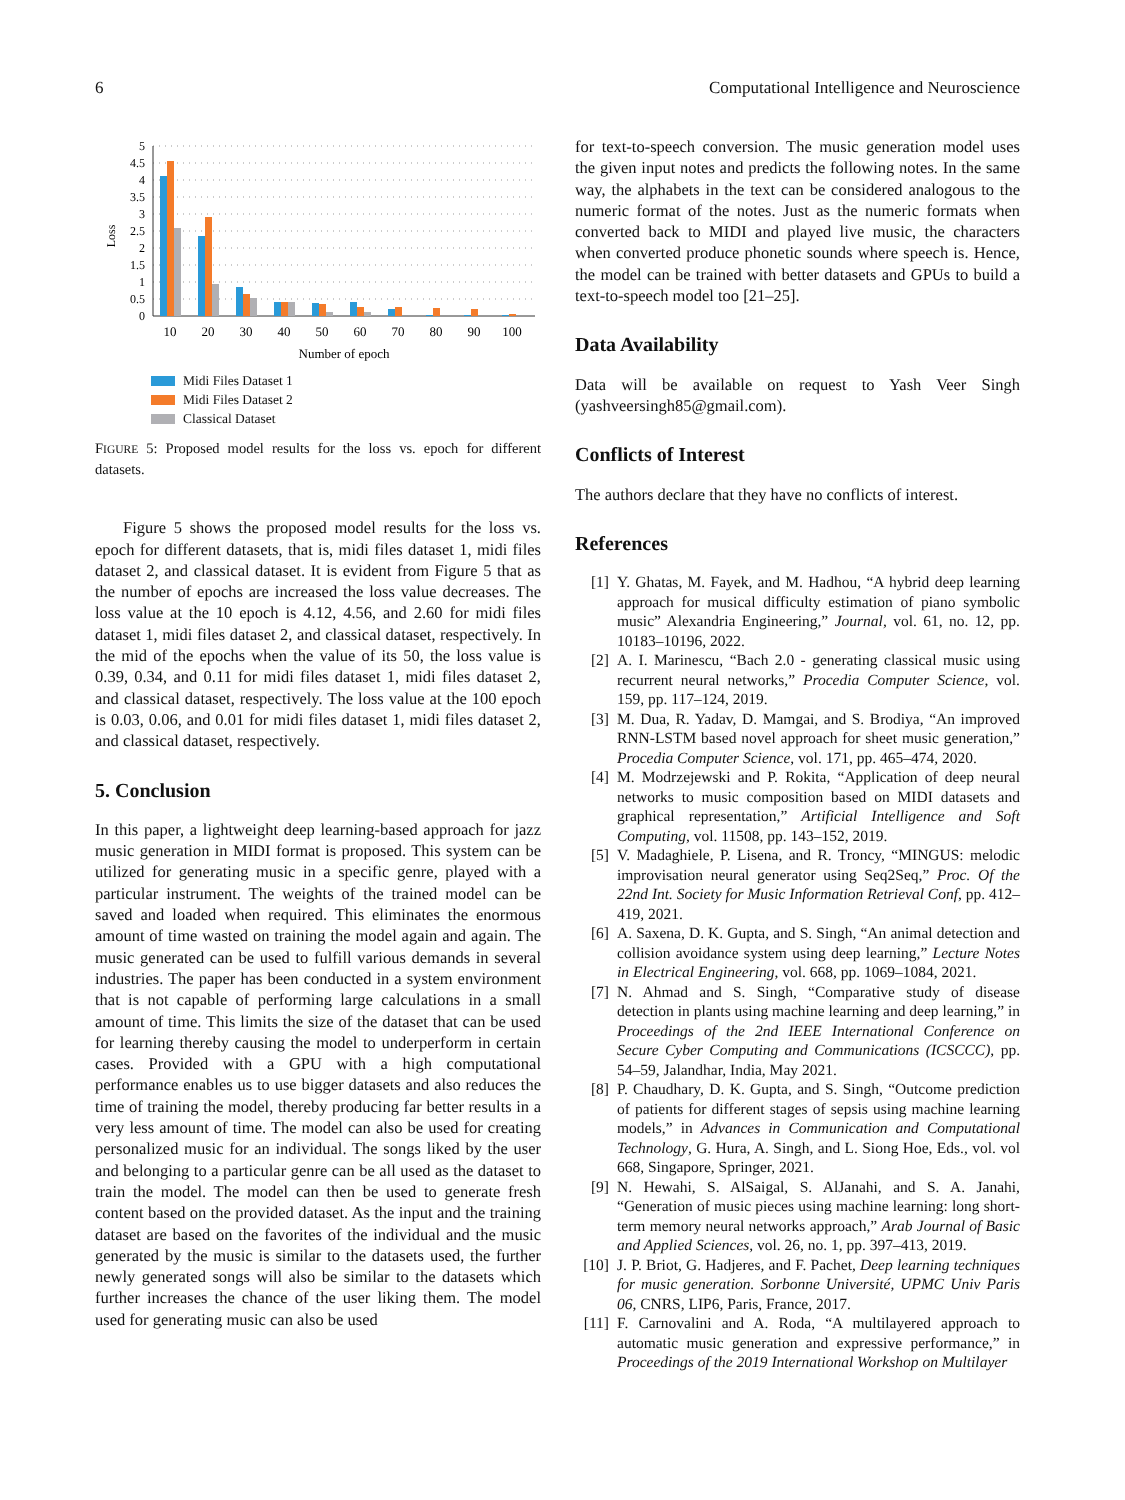6 Computational Intelligence and Neuroscience
5
4.5
4
3.5
3
2.5
2
1.5
1
0.5
0
Loss
10
20
30
40
50
60
70
80
90
100
Number of epoch
Midi Files Dataset 1
Midi Files Dataset 2
Classical Dataset
FIGURE 5: Proposed model results for the loss vs. epoch for different datasets.
Figure 5 shows the proposed model results for the loss vs. epoch for different datasets, that is, midi files dataset 1, midi files dataset 2, and classical dataset. It is evident from Figure 5 that as the number of epochs are increased the loss value decreases. The loss value at the 10 epoch is 4.12, 4.56, and 2.60 for midi files dataset 1, midi files dataset 2, and classical dataset, respectively. In the mid of the epochs when the value of its 50, the loss value is 0.39, 0.34, and 0.11 for midi files dataset 1, midi files dataset 2, and classical dataset, respectively. The loss value at the 100 epoch is 0.03, 0.06, and 0.01 for midi files dataset 1, midi files dataset 2, and classical dataset, respectively.
5. Conclusion
In this paper, a lightweight deep learning-based approach for jazz music generation in MIDI format is proposed. This system can be utilized for generating music in a specific genre, played with a particular instrument. The weights of the trained model can be saved and loaded when required. This eliminates the enormous amount of time wasted on training the model again and again. The music generated can be used to fulfill various demands in several industries. The paper has been conducted in a system environment that is not capable of performing large calculations in a small amount of time. This limits the size of the dataset that can be used for learning thereby causing the model to underperform in certain cases. Provided with a GPU with a high computational performance enables us to use bigger datasets and also reduces the time of training the model, thereby producing far better results in a very less amount of time. The model can also be used for creating personalized music for an individual. The songs liked by the user and belonging to a particular genre can be all used as the dataset to train the model. The model can then be used to generate fresh content based on the provided dataset. As the input and the training dataset are based on the favorites of the individual and the music generated by the music is similar to the datasets used, the further newly generated songs will also be similar to the datasets which further increases the chance of the user liking them. The model used for generating music can also be used
for text-to-speech conversion. The music generation model uses the given input notes and predicts the following notes. In the same way, the alphabets in the text can be considered analogous to the numeric format of the notes. Just as the numeric formats when converted back to MIDI and played live music, the characters when converted produce phonetic sounds where speech is. Hence, the model can be trained with better datasets and GPUs to build a text-to-speech model too [21–25].
Data Availability
Data will be available on request to Yash Veer Singh (yashveersingh85@gmail.com).
Conflicts of Interest
The authors declare that they have no conflicts of interest.
References
[1] Y. Ghatas, M. Fayek, and M. Hadhou, “A hybrid deep learning approach for musical difficulty estimation of piano symbolic music” Alexandria Engineering,” Journal, vol. 61, no. 12, pp. 10183–10196, 2022.
[2] A. I. Marinescu, “Bach 2.0 - generating classical music using recurrent neural networks,” Procedia Computer Science, vol. 159, pp. 117–124, 2019.
[3] M. Dua, R. Yadav, D. Mamgai, and S. Brodiya, “An improved RNN-LSTM based novel approach for sheet music generation,” Procedia Computer Science, vol. 171, pp. 465–474, 2020.
[4] M. Modrzejewski and P. Rokita, “Application of deep neural networks to music composition based on MIDI datasets and graphical representation,” Artificial Intelligence and Soft Computing, vol. 11508, pp. 143–152, 2019.
[5] V. Madaghiele, P. Lisena, and R. Troncy, “MINGUS: melodic improvisation neural generator using Seq2Seq,” Proc. Of the 22nd Int. Society for Music Information Retrieval Conf, pp. 412–419, 2021.
[6] A. Saxena, D. K. Gupta, and S. Singh, “An animal detection and collision avoidance system using deep learning,” Lecture Notes in Electrical Engineering, vol. 668, pp. 1069–1084, 2021.
[7] N. Ahmad and S. Singh, “Comparative study of disease detection in plants using machine learning and deep learning,” in Proceedings of the 2nd IEEE International Conference on Secure Cyber Computing and Communications (ICSCCC), pp. 54–59, Jalandhar, India, May 2021.
[8] P. Chaudhary, D. K. Gupta, and S. Singh, “Outcome prediction of patients for different stages of sepsis using machine learning models,” in Advances in Communication and Computational Technology, G. Hura, A. Singh, and L. Siong Hoe, Eds., vol. vol 668, Singapore, Springer, 2021.
[9] N. Hewahi, S. AlSaigal, S. AlJanahi, and S. A. Janahi, “Generation of music pieces using machine learning: long short-term memory neural networks approach,” Arab Journal of Basic and Applied Sciences, vol. 26, no. 1, pp. 397–413, 2019.
[10] J. P. Briot, G. Hadjeres, and F. Pachet, Deep learning techniques for music generation. Sorbonne Université, UPMC Univ Paris 06, CNRS, LIP6, Paris, France, 2017.
[11] F. Carnovalini and A. Roda, “A multilayered approach to automatic music generation and expressive performance,” in Proceedings of the 2019 International Workshop on Multilayer